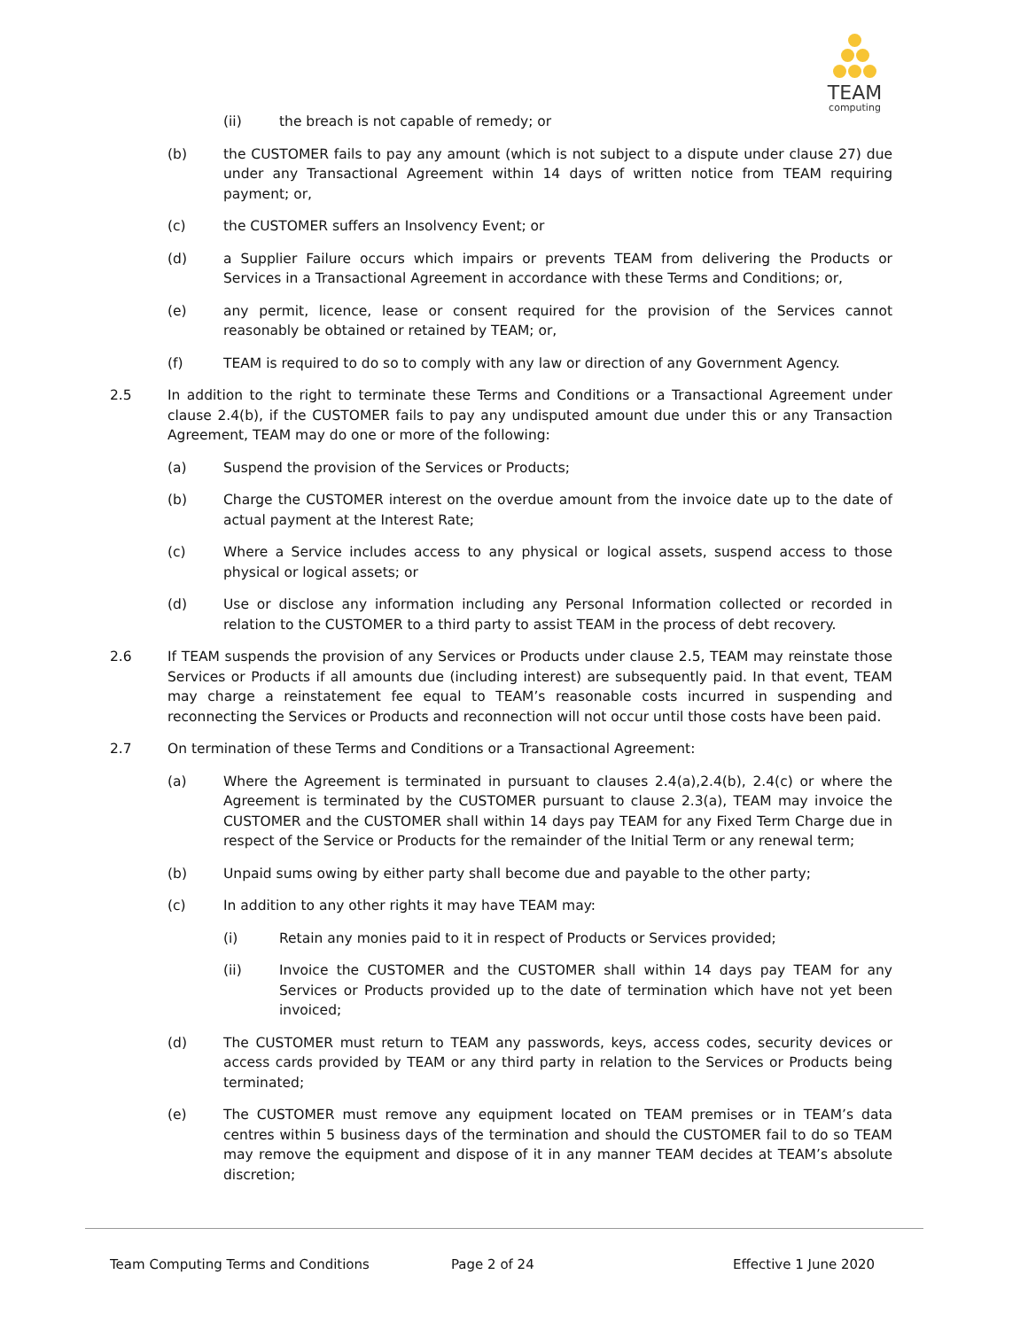TEAM
computing
(ii) the breach is not capable of remedy; or
(b) the CUSTOMER fails to pay any amount (which is not subject to a dispute under clause 27) due under any Transactional Agreement within 14 days of written notice from TEAM requiring payment; or,
(c) the CUSTOMER suffers an Insolvency Event; or
(d) a Supplier Failure occurs which impairs or prevents TEAM from delivering the Products or Services in a Transactional Agreement in accordance with these Terms and Conditions; or,
(e) any permit, licence, lease or consent required for the provision of the Services cannot reasonably be obtained or retained by TEAM; or,
(f) TEAM is required to do so to comply with any law or direction of any Government Agency.
2.5 In addition to the right to terminate these Terms and Conditions or a Transactional Agreement under clause 2.4(b), if the CUSTOMER fails to pay any undisputed amount due under this or any Transaction Agreement, TEAM may do one or more of the following:
(a) Suspend the provision of the Services or Products;
(b) Charge the CUSTOMER interest on the overdue amount from the invoice date up to the date of actual payment at the Interest Rate;
(c) Where a Service includes access to any physical or logical assets, suspend access to those physical or logical assets; or
(d) Use or disclose any information including any Personal Information collected or recorded in relation to the CUSTOMER to a third party to assist TEAM in the process of debt recovery.
2.6 If TEAM suspends the provision of any Services or Products under clause 2.5, TEAM may reinstate those Services or Products if all amounts due (including interest) are subsequently paid. In that event, TEAM may charge a reinstatement fee equal to TEAM’s reasonable costs incurred in suspending and reconnecting the Services or Products and reconnection will not occur until those costs have been paid.
2.7 On termination of these Terms and Conditions or a Transactional Agreement:
(a) Where the Agreement is terminated in pursuant to clauses 2.4(a),2.4(b), 2.4(c) or where the Agreement is terminated by the CUSTOMER pursuant to clause 2.3(a), TEAM may invoice the CUSTOMER and the CUSTOMER shall within 14 days pay TEAM for any Fixed Term Charge due in respect of the Service or Products for the remainder of the Initial Term or any renewal term;
(b) Unpaid sums owing by either party shall become due and payable to the other party;
(c) In addition to any other rights it may have TEAM may:
(i) Retain any monies paid to it in respect of Products or Services provided;
(ii) Invoice the CUSTOMER and the CUSTOMER shall within 14 days pay TEAM for any Services or Products provided up to the date of termination which have not yet been invoiced;
(d) The CUSTOMER must return to TEAM any passwords, keys, access codes, security devices or access cards provided by TEAM or any third party in relation to the Services or Products being terminated;
(e) The CUSTOMER must remove any equipment located on TEAM premises or in TEAM’s data centres within 5 business days of the termination and should the CUSTOMER fail to do so TEAM may remove the equipment and dispose of it in any manner TEAM decides at TEAM’s absolute discretion;
Team Computing Terms and Conditions Page 2 of 24 Effective 1 June 2020